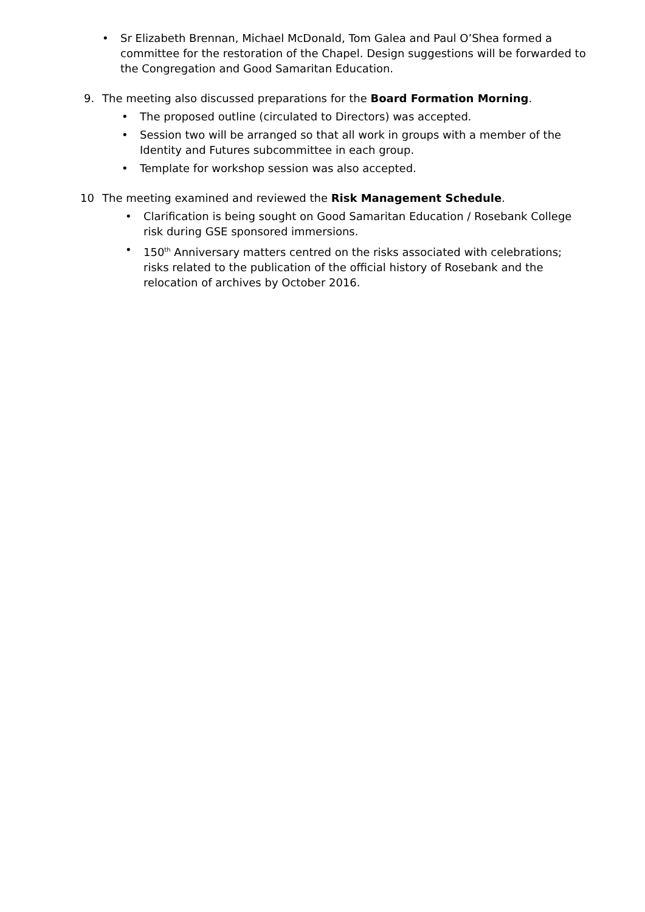• Sr Elizabeth Brennan, Michael McDonald, Tom Galea and Paul O’Shea formed a committee for the restoration of the Chapel. Design suggestions will be forwarded to the Congregation and Good Samaritan Education.
9. The meeting also discussed preparations for the Board Formation Morning.
• The proposed outline (circulated to Directors) was accepted.
• Session two will be arranged so that all work in groups with a member of the Identity and Futures subcommittee in each group.
• Template for workshop session was also accepted.
10 The meeting examined and reviewed the Risk Management Schedule.
• Clarification is being sought on Good Samaritan Education / Rosebank College risk during GSE sponsored immersions.
• 150<sup>th</sup> Anniversary matters centred on the risks associated with celebrations; risks related to the publication of the official history of Rosebank and the relocation of archives by October 2016.